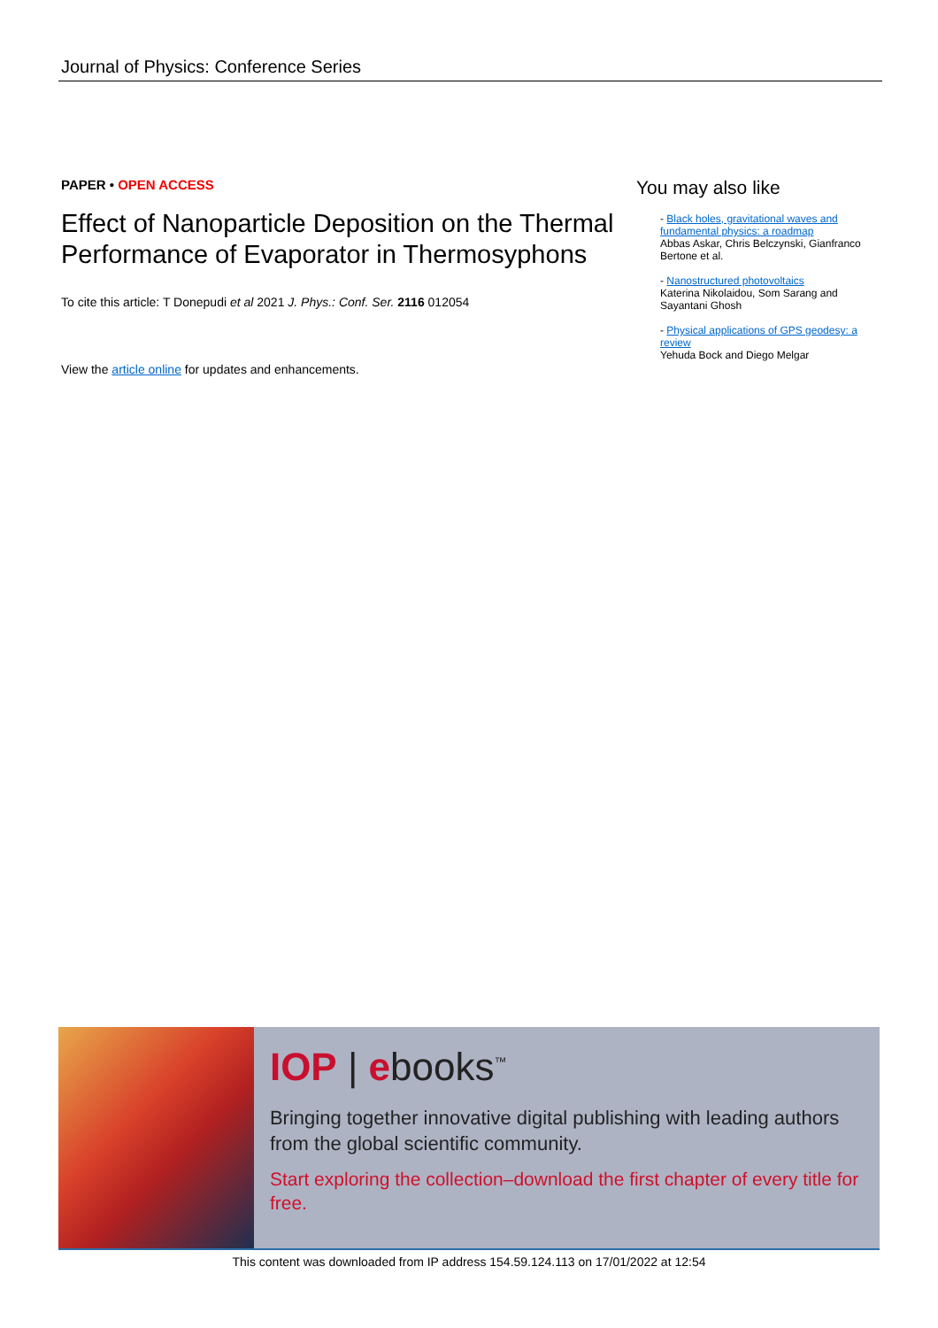Journal of Physics: Conference Series
PAPER • OPEN ACCESS
Effect of Nanoparticle Deposition on the Thermal Performance of Evaporator in Thermosyphons
To cite this article: T Donepudi et al 2021 J. Phys.: Conf. Ser. 2116 012054
View the article online for updates and enhancements.
You may also like
- Black holes, gravitational waves and fundamental physics: a roadmap
Abbas Askar, Chris Belczynski, Gianfranco Bertone et al.
- Nanostructured photovoltaics
Katerina Nikolaidou, Som Sarang and Sayantani Ghosh
- Physical applications of GPS geodesy: a review
Yehuda Bock and Diego Melgar
IOP | ebooks<sup>™</sup>
Bringing together innovative digital publishing with leading authors from the global scientific community.
Start exploring the collection–download the first chapter of every title for free.
This content was downloaded from IP address 154.59.124.113 on 17/01/2022 at 12:54